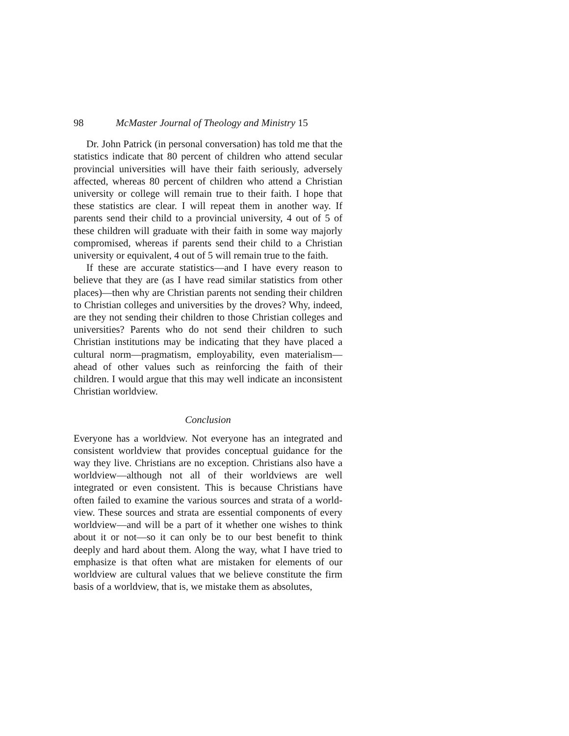98 McMaster Journal of Theology and Ministry 15
Dr. John Patrick (in personal conversation) has told me that the statistics indicate that 80 percent of children who attend secular provincial universities will have their faith seriously, adversely affected, whereas 80 percent of children who attend a Christian university or college will remain true to their faith. I hope that these statistics are clear. I will repeat them in another way. If parents send their child to a provincial university, 4 out of 5 of these children will graduate with their faith in some way majorly compromised, whereas if parents send their child to a Christian university or equivalent, 4 out of 5 will remain true to the faith.
If these are accurate statistics—and I have every reason to believe that they are (as I have read similar statistics from other places)—then why are Christian parents not sending their child­ren to Christian colleges and universities by the droves? Why, indeed, are they not sending their children to those Christian colleges and universities? Parents who do not send their children to such Christian institutions may be indicating that they have placed a cultural norm—pragmatism, employability, even mate­rialism—ahead of other values such as reinforcing the faith of their children. I would argue that this may well indicate an in­consistent Christian worldview.
Conclusion
Everyone has a worldview. Not everyone has an integrated and consistent worldview that provides conceptual guidance for the way they live. Christians are no exception. Christians also have a worldview—although not all of their worldviews are well integrated or even consistent. This is because Christians have often failed to examine the various sources and strata of a world­view. These sources and strata are essential components of every worldview—and will be a part of it whether one wishes to think about it or not—so it can only be to our best benefit to think deeply and hard about them. Along the way, what I have tried to emphasize is that often what are mistaken for elements of our worldview are cultural values that we believe constitute the firm basis of a worldview, that is, we mistake them as absolutes,